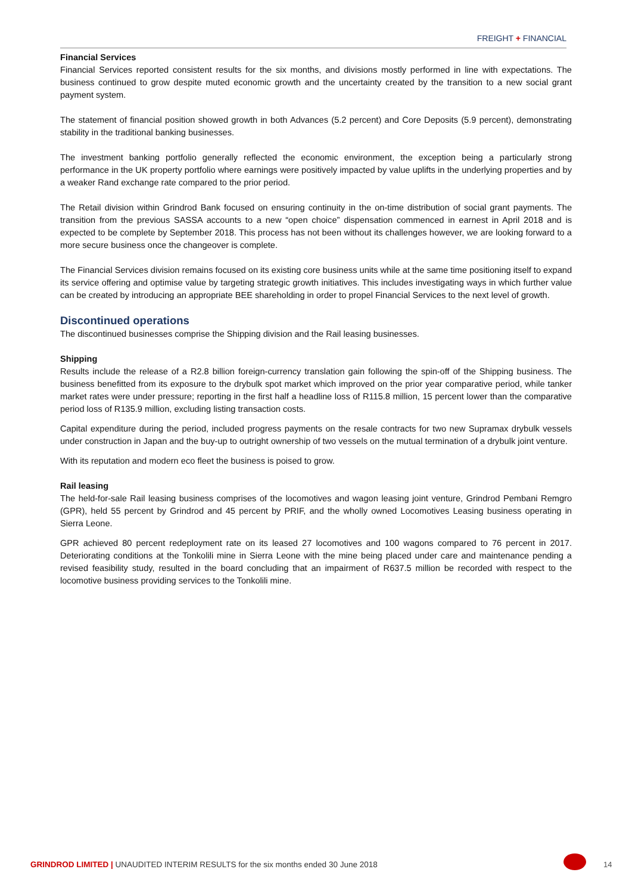FREIGHT + FINANCIAL
Financial Services
Financial Services reported consistent results for the six months, and divisions mostly performed in line with expectations. The business continued to grow despite muted economic growth and the uncertainty created by the transition to a new social grant payment system.
The statement of financial position showed growth in both Advances (5.2 percent) and Core Deposits (5.9 percent), demonstrating stability in the traditional banking businesses.
The investment banking portfolio generally reflected the economic environment, the exception being a particularly strong performance in the UK property portfolio where earnings were positively impacted by value uplifts in the underlying properties and by a weaker Rand exchange rate compared to the prior period.
The Retail division within Grindrod Bank focused on ensuring continuity in the on-time distribution of social grant payments. The transition from the previous SASSA accounts to a new “open choice” dispensation commenced in earnest in April 2018 and is expected to be complete by September 2018. This process has not been without its challenges however, we are looking forward to a more secure business once the changeover is complete.
The Financial Services division remains focused on its existing core business units while at the same time positioning itself to expand its service offering and optimise value by targeting strategic growth initiatives. This includes investigating ways in which further value can be created by introducing an appropriate BEE shareholding in order to propel Financial Services to the next level of growth.
Discontinued operations
The discontinued businesses comprise the Shipping division and the Rail leasing businesses.
Shipping
Results include the release of a R2.8 billion foreign-currency translation gain following the spin-off of the Shipping business. The business benefitted from its exposure to the drybulk spot market which improved on the prior year comparative period, while tanker market rates were under pressure; reporting in the first half a headline loss of R115.8 million, 15 percent lower than the comparative period loss of R135.9 million, excluding listing transaction costs.
Capital expenditure during the period, included progress payments on the resale contracts for two new Supramax drybulk vessels under construction in Japan and the buy-up to outright ownership of two vessels on the mutual termination of a drybulk joint venture.
With its reputation and modern eco fleet the business is poised to grow.
Rail leasing
The held-for-sale Rail leasing business comprises of the locomotives and wagon leasing joint venture, Grindrod Pembani Remgro (GPR), held 55 percent by Grindrod and 45 percent by PRIF, and the wholly owned Locomotives Leasing business operating in Sierra Leone.
GPR achieved 80 percent redeployment rate on its leased 27 locomotives and 100 wagons compared to 76 percent in 2017. Deteriorating conditions at the Tonkolili mine in Sierra Leone with the mine being placed under care and maintenance pending a revised feasibility study, resulted in the board concluding that an impairment of R637.5 million be recorded with respect to the locomotive business providing services to the Tonkolili mine.
GRINDROD LIMITED | UNAUDITED INTERIM RESULTS for the six months ended 30 June 2018
14